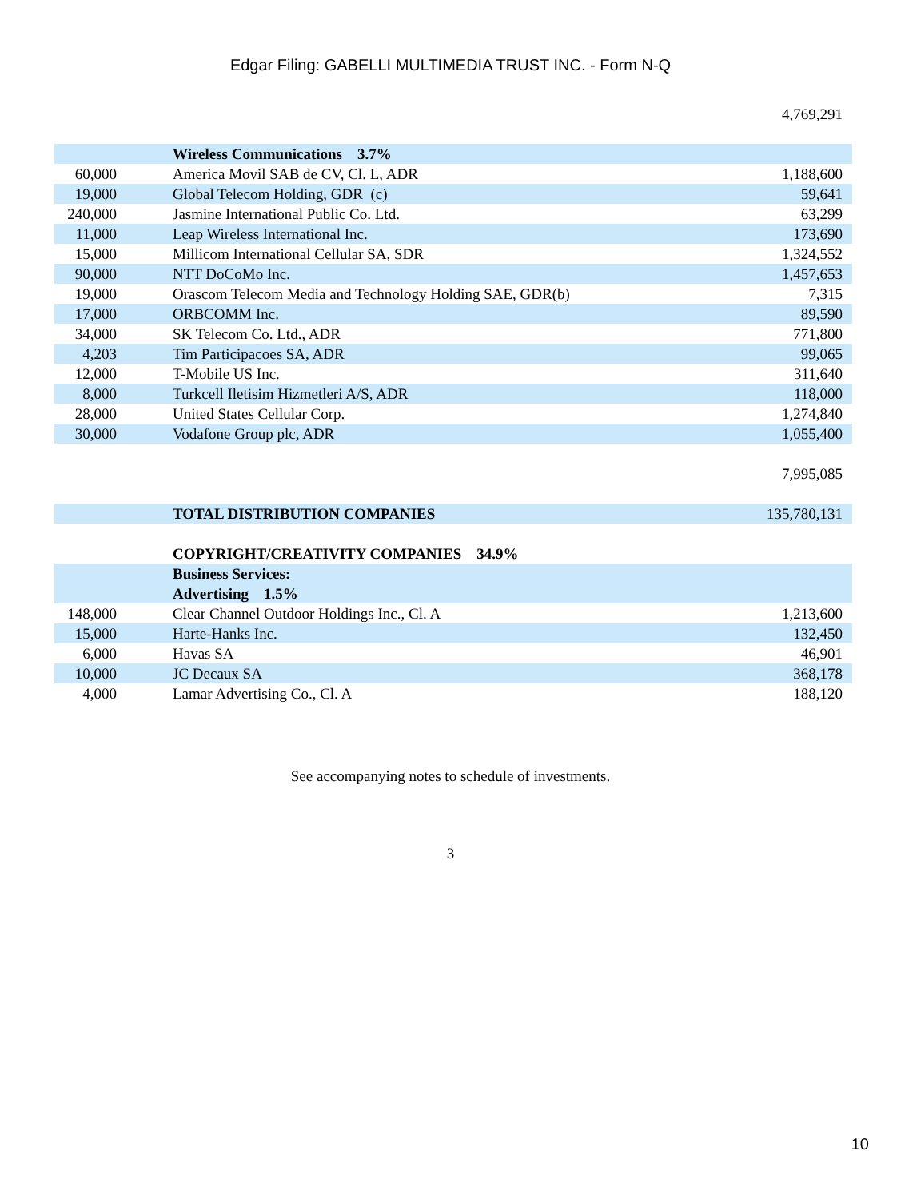Edgar Filing: GABELLI MULTIMEDIA TRUST INC. - Form N-Q
| | | | 4,769,291 |
| | | Wireless Communications 3.7% | |
| 60,000 | | America Movil SAB de CV, Cl. L, ADR | 1,188,600 |
| 19,000 | | Global Telecom Holding, GDR (c) | 59,641 |
| 240,000 | | Jasmine International Public Co. Ltd. | 63,299 |
| 11,000 | | Leap Wireless International Inc. | 173,690 |
| 15,000 | | Millicom International Cellular SA, SDR | 1,324,552 |
| 90,000 | | NTT DoCoMo Inc. | 1,457,653 |
| 19,000 | | Orascom Telecom Media and Technology Holding SAE, GDR(b) | 7,315 |
| 17,000 | | ORBCOMM Inc. | 89,590 |
| 34,000 | | SK Telecom Co. Ltd., ADR | 771,800 |
| 4,203 | | Tim Participacoes SA, ADR | 99,065 |
| 12,000 | | T-Mobile US Inc. | 311,640 |
| 8,000 | | Turkcell Iletisim Hizmetleri A/S, ADR | 118,000 |
| 28,000 | | United States Cellular Corp. | 1,274,840 |
| 30,000 | | Vodafone Group plc, ADR | 1,055,400 |
| | | | 7,995,085 |
| | | TOTAL DISTRIBUTION COMPANIES | 135,780,131 |
| | | COPYRIGHT/CREATIVITY COMPANIES 34.9% | |
| | | Business Services: Advertising 1.5% | |
| 148,000 | | Clear Channel Outdoor Holdings Inc., Cl. A | 1,213,600 |
| 15,000 | | Harte-Hanks Inc. | 132,450 |
| 6,000 | | Havas SA | 46,901 |
| 10,000 | | JC Decaux SA | 368,178 |
| 4,000 | | Lamar Advertising Co., Cl. A | 188,120 |
See accompanying notes to schedule of investments.
3
10